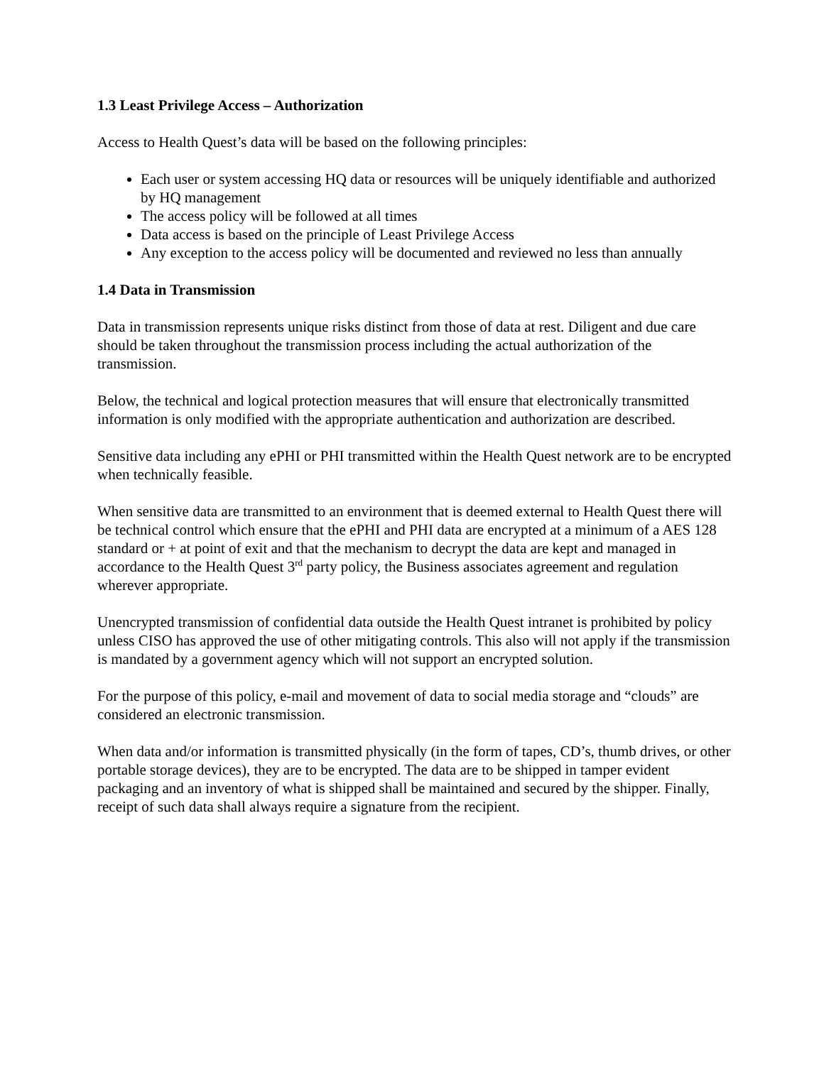1.3 Least Privilege Access – Authorization
Access to Health Quest’s data will be based on the following principles:
Each user or system accessing HQ data or resources will be uniquely identifiable and authorized by HQ management
The access policy will be followed at all times
Data access is based on the principle of Least Privilege Access
Any exception to the access policy will be documented and reviewed no less than annually
1.4 Data in Transmission
Data in transmission represents unique risks distinct from those of data at rest. Diligent and due care should be taken throughout the transmission process including the actual authorization of the transmission.
Below, the technical and logical protection measures that will ensure that electronically transmitted information is only modified with the appropriate authentication and authorization are described.
Sensitive data including any ePHI or PHI transmitted within the Health Quest network are to be encrypted when technically feasible.
When sensitive data are transmitted to an environment that is deemed external to Health Quest there will be technical control which ensure that the ePHI and PHI data are encrypted at a minimum of a AES 128 standard or + at point of exit and that the mechanism to decrypt the data are kept and managed in accordance to the Health Quest 3<sup>rd</sup> party policy, the Business associates agreement and regulation wherever appropriate.
Unencrypted transmission of confidential data outside the Health Quest intranet is prohibited by policy unless CISO has approved the use of other mitigating controls. This also will not apply if the transmission is mandated by a government agency which will not support an encrypted solution.
For the purpose of this policy, e-mail and movement of data to social media storage and “clouds” are considered an electronic transmission.
When data and/or information is transmitted physically (in the form of tapes, CD’s, thumb drives, or other portable storage devices), they are to be encrypted. The data are to be shipped in tamper evident packaging and an inventory of what is shipped shall be maintained and secured by the shipper. Finally, receipt of such data shall always require a signature from the recipient.